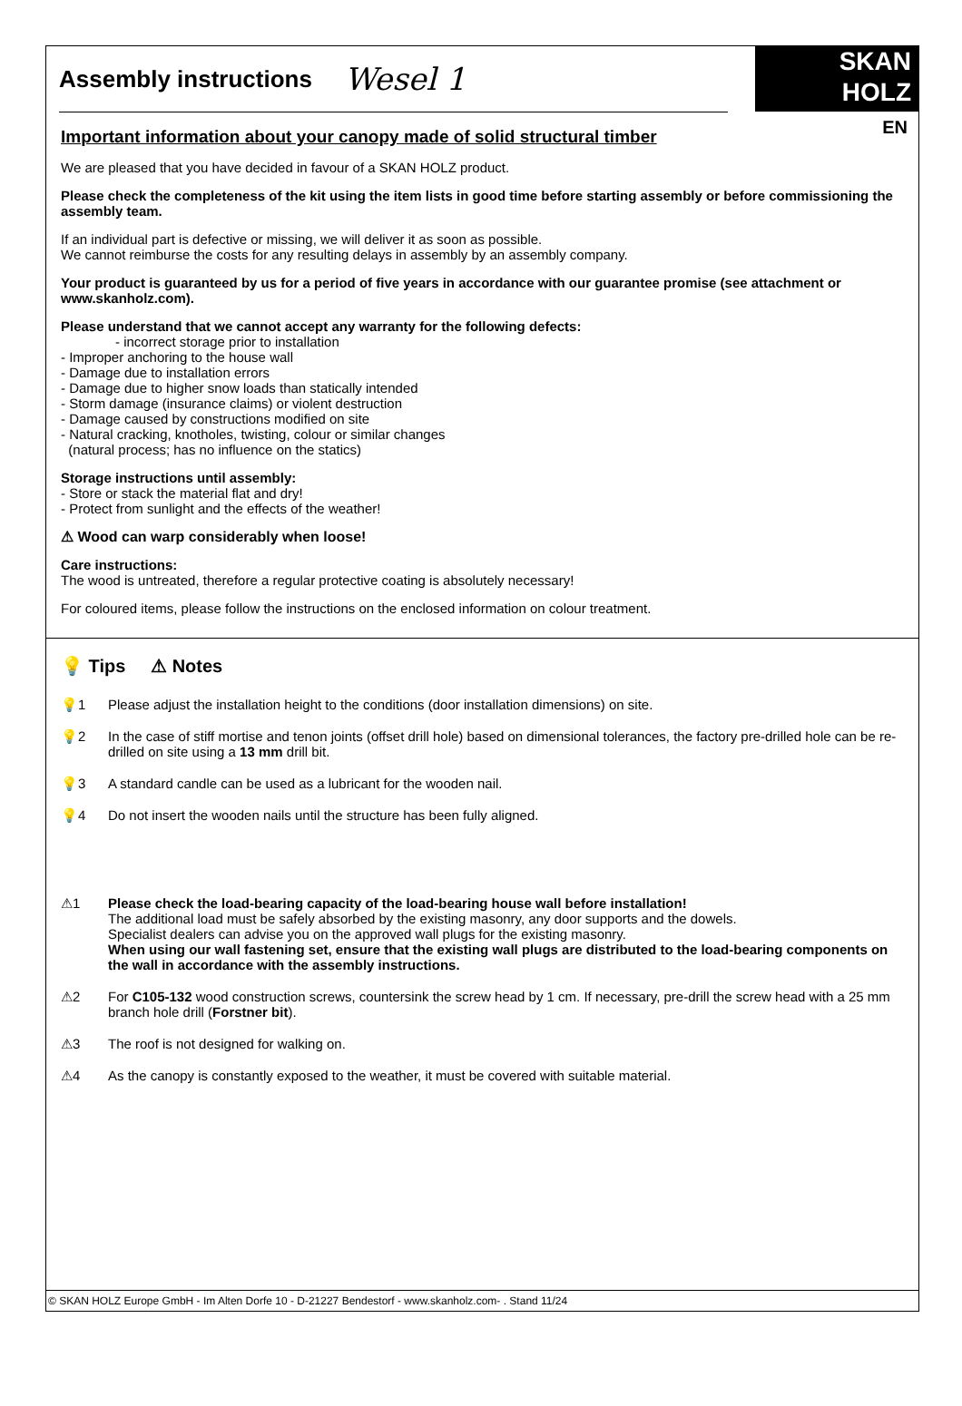Assembly instructions
Wesel 1
SKAN
HOLZ
EN
Important information about your canopy made of solid structural timber
We are pleased that you have decided in favour of a SKAN HOLZ product.
Please check the completeness of the kit using the item lists in good time before starting assembly or before commissioning the assembly team.
If an individual part is defective or missing, we will deliver it as soon as possible.
We cannot reimburse the costs for any resulting delays in assembly by an assembly company.
Your product is guaranteed by us for a period of five years in accordance with our guarantee promise (see attachment or www.skanholz.com).
Please understand that we cannot accept any warranty for the following defects:
- incorrect storage prior to installation
- Improper anchoring to the house wall
- Damage due to installation errors
- Damage due to higher snow loads than statically intended
- Storm damage (insurance claims) or violent destruction
- Damage caused by constructions modified on site
- Natural cracking, knotholes, twisting, colour or similar changes
(natural process; has no influence on the statics)
Storage instructions until assembly:
- Store or stack the material flat and dry!
- Protect from sunlight and the effects of the weather!
⚠ Wood can warp considerably when loose!
Care instructions:
The wood is untreated, therefore a regular protective coating is absolutely necessary!
For coloured items, please follow the instructions on the enclosed information on colour treatment.
💡 Tips ⚠ Notes
💡1 Please adjust the installation height to the conditions (door installation dimensions) on site.
💡2 In the case of stiff mortise and tenon joints (offset drill hole) based on dimensional tolerances, the factory pre-drilled hole can be re-drilled on site using a 13 mm drill bit.
💡3 A standard candle can be used as a lubricant for the wooden nail.
💡4 Do not insert the wooden nails until the structure has been fully aligned.
⚠1 Please check the load-bearing capacity of the load-bearing house wall before installation!
The additional load must be safely absorbed by the existing masonry, any door supports and the dowels.
Specialist dealers can advise you on the approved wall plugs for the existing masonry.
When using our wall fastening set, ensure that the existing wall plugs are distributed to the load-bearing components on the wall in accordance with the assembly instructions.
⚠2 For C105-132 wood construction screws, countersink the screw head by 1 cm. If necessary, pre-drill the screw head with a 25 mm branch hole drill (Forstner bit).
⚠3 The roof is not designed for walking on.
⚠4 As the canopy is constantly exposed to the weather, it must be covered with suitable material.
© SKAN HOLZ Europe GmbH - Im Alten Dorfe 10 - D-21227 Bendestorf - www.skanholz.com- . Stand 11/24